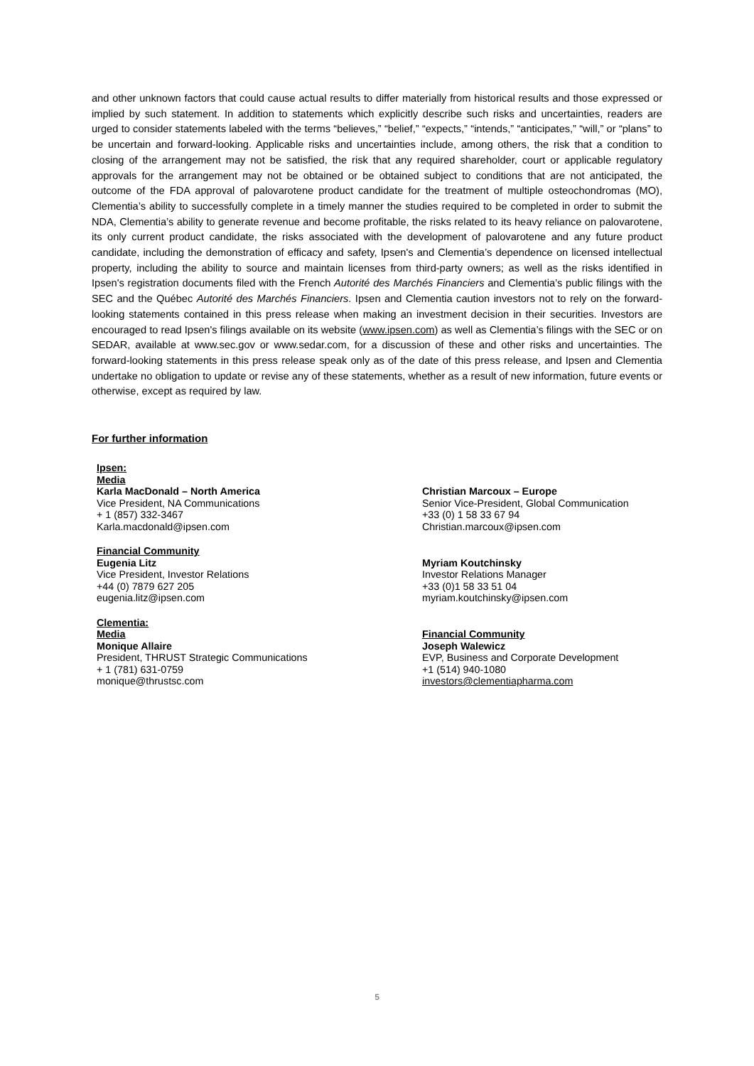and other unknown factors that could cause actual results to differ materially from historical results and those expressed or implied by such statement. In addition to statements which explicitly describe such risks and uncertainties, readers are urged to consider statements labeled with the terms “believes,” “belief,” “expects,” “intends,” “anticipates,” “will,” or “plans” to be uncertain and forward-looking. Applicable risks and uncertainties include, among others, the risk that a condition to closing of the arrangement may not be satisfied, the risk that any required shareholder, court or applicable regulatory approvals for the arrangement may not be obtained or be obtained subject to conditions that are not anticipated, the outcome of the FDA approval of palovarotene product candidate for the treatment of multiple osteochondromas (MO), Clementia’s ability to successfully complete in a timely manner the studies required to be completed in order to submit the NDA, Clementia’s ability to generate revenue and become profitable, the risks related to its heavy reliance on palovarotene, its only current product candidate, the risks associated with the development of palovarotene and any future product candidate, including the demonstration of efficacy and safety, Ipsen's and Clementia’s dependence on licensed intellectual property, including the ability to source and maintain licenses from third-party owners; as well as the risks identified in Ipsen's registration documents filed with the French Autorité des Marchés Financiers and Clementia’s public filings with the SEC and the Québec Autorité des Marchés Financiers. Ipsen and Clementia caution investors not to rely on the forward-looking statements contained in this press release when making an investment decision in their securities. Investors are encouraged to read Ipsen's filings available on its website (www.ipsen.com) as well as Clementia’s filings with the SEC or on SEDAR, available at www.sec.gov or www.sedar.com, for a discussion of these and other risks and uncertainties. The forward-looking statements in this press release speak only as of the date of this press release, and Ipsen and Clementia undertake no obligation to update or revise any of these statements, whether as a result of new information, future events or otherwise, except as required by law.
For further information
Ipsen:
Media
Karla MacDonald – North America
Vice President, NA Communications
+ 1 (857) 332-3467
Karla.macdonald@ipsen.com
Christian Marcoux – Europe
Senior Vice-President, Global Communication
+33 (0) 1 58 33 67 94
Christian.marcoux@ipsen.com
Financial Community
Eugenia Litz
Vice President, Investor Relations
+44 (0) 7879 627 205
eugenia.litz@ipsen.com
Myriam Koutchinsky
Investor Relations Manager
+33 (0)1 58 33 51 04
myriam.koutchinsky@ipsen.com
Clementia:
Media
Monique Allaire
President, THRUST Strategic Communications
+ 1 (781) 631-0759
monique@thrustsc.com
Financial Community
Joseph Walewicz
EVP, Business and Corporate Development
+1 (514) 940-1080
investors@clementiapharma.com
5